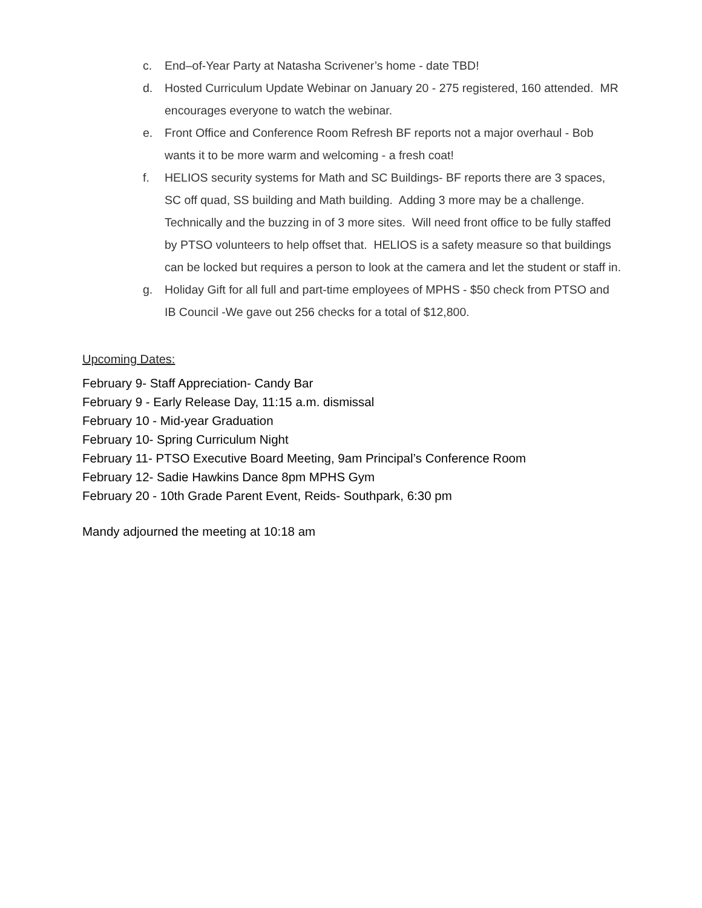c. End–of-Year Party at Natasha Scrivener’s home - date TBD!
d. Hosted Curriculum Update Webinar on January 20 - 275 registered, 160 attended. MR encourages everyone to watch the webinar.
e. Front Office and Conference Room Refresh BF reports not a major overhaul - Bob wants it to be more warm and welcoming - a fresh coat!
f. HELIOS security systems for Math and SC Buildings- BF reports there are 3 spaces, SC off quad, SS building and Math building. Adding 3 more may be a challenge. Technically and the buzzing in of 3 more sites. Will need front office to be fully staffed by PTSO volunteers to help offset that. HELIOS is a safety measure so that buildings can be locked but requires a person to look at the camera and let the student or staff in.
g. Holiday Gift for all full and part-time employees of MPHS - $50 check from PTSO and IB Council -We gave out 256 checks for a total of $12,800.
Upcoming Dates:
February 9- Staff Appreciation- Candy Bar
February 9 - Early Release Day, 11:15 a.m. dismissal
February 10 - Mid-year Graduation
February 10- Spring Curriculum Night
February 11- PTSO Executive Board Meeting, 9am Principal’s Conference Room
February 12- Sadie Hawkins Dance 8pm MPHS Gym
February 20 - 10th Grade Parent Event, Reids- Southpark, 6:30 pm
Mandy adjourned the meeting at 10:18 am